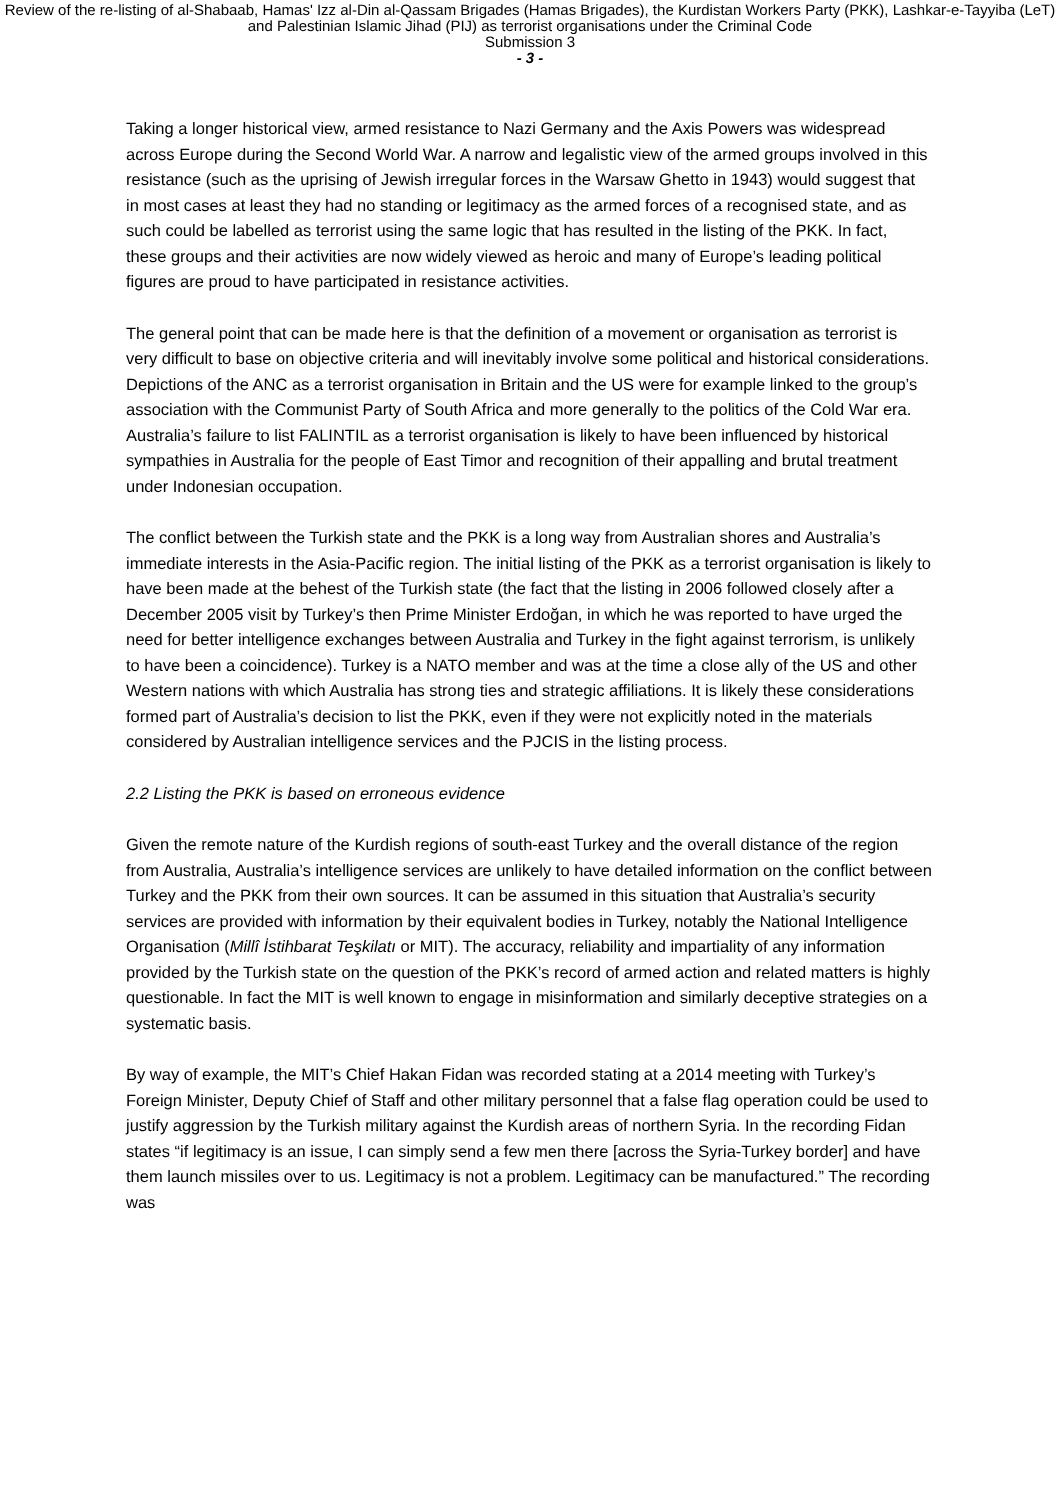Review of the re-listing of al-Shabaab, Hamas' Izz al-Din al-Qassam Brigades (Hamas Brigades), the Kurdistan Workers Party (PKK), Lashkar-e-Tayyiba (LeT) and Palestinian Islamic Jihad (PIJ) as terrorist organisations under the Criminal Code
Submission 3
- 3 -
Taking a longer historical view, armed resistance to Nazi Germany and the Axis Powers was widespread across Europe during the Second World War. A narrow and legalistic view of the armed groups involved in this resistance (such as the uprising of Jewish irregular forces in the Warsaw Ghetto in 1943) would suggest that in most cases at least they had no standing or legitimacy as the armed forces of a recognised state, and as such could be labelled as terrorist using the same logic that has resulted in the listing of the PKK. In fact, these groups and their activities are now widely viewed as heroic and many of Europe’s leading political figures are proud to have participated in resistance activities.
The general point that can be made here is that the definition of a movement or organisation as terrorist is very difficult to base on objective criteria and will inevitably involve some political and historical considerations. Depictions of the ANC as a terrorist organisation in Britain and the US were for example linked to the group’s association with the Communist Party of South Africa and more generally to the politics of the Cold War era. Australia’s failure to list FALINTIL as a terrorist organisation is likely to have been influenced by historical sympathies in Australia for the people of East Timor and recognition of their appalling and brutal treatment under Indonesian occupation.
The conflict between the Turkish state and the PKK is a long way from Australian shores and Australia’s immediate interests in the Asia-Pacific region. The initial listing of the PKK as a terrorist organisation is likely to have been made at the behest of the Turkish state (the fact that the listing in 2006 followed closely after a December 2005 visit by Turkey’s then Prime Minister Erdoğan, in which he was reported to have urged the need for better intelligence exchanges between Australia and Turkey in the fight against terrorism, is unlikely to have been a coincidence). Turkey is a NATO member and was at the time a close ally of the US and other Western nations with which Australia has strong ties and strategic affiliations. It is likely these considerations formed part of Australia’s decision to list the PKK, even if they were not explicitly noted in the materials considered by Australian intelligence services and the PJCIS in the listing process.
2.2 Listing the PKK is based on erroneous evidence
Given the remote nature of the Kurdish regions of south-east Turkey and the overall distance of the region from Australia, Australia’s intelligence services are unlikely to have detailed information on the conflict between Turkey and the PKK from their own sources. It can be assumed in this situation that Australia’s security services are provided with information by their equivalent bodies in Turkey, notably the National Intelligence Organisation (Millî İstihbarat Teşkilatı or MIT). The accuracy, reliability and impartiality of any information provided by the Turkish state on the question of the PKK’s record of armed action and related matters is highly questionable. In fact the MIT is well known to engage in misinformation and similarly deceptive strategies on a systematic basis.
By way of example, the MIT’s Chief Hakan Fidan was recorded stating at a 2014 meeting with Turkey’s Foreign Minister, Deputy Chief of Staff and other military personnel that a false flag operation could be used to justify aggression by the Turkish military against the Kurdish areas of northern Syria. In the recording Fidan states “if legitimacy is an issue, I can simply send a few men there [across the Syria-Turkey border] and have them launch missiles over to us. Legitimacy is not a problem. Legitimacy can be manufactured.” The recording was